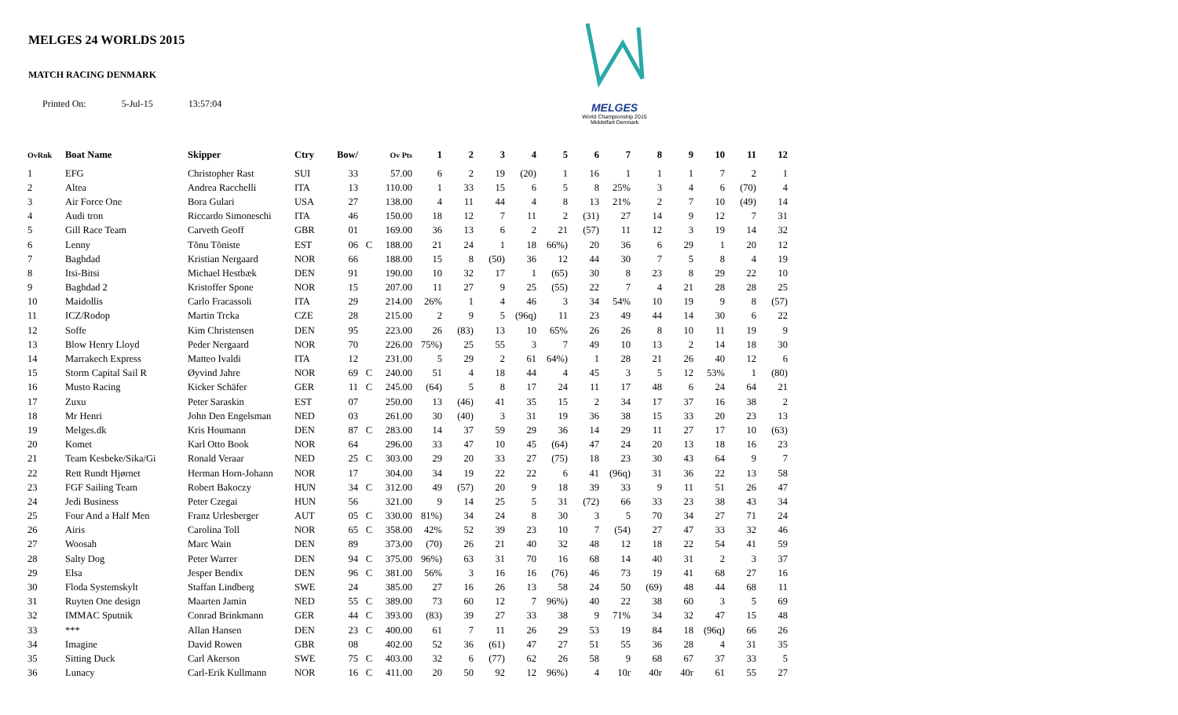MELGES 24 WORLDS 2015
MATCH RACING DENMARK
Printed On: 5-Jul-15 13:57:04
MELGES
World Championship 2015
Middelfart Denmark
| OvRnk | Boat Name | Skipper | Ctry | Bow/ | | Ov Pts | 1 | 2 | 3 | 4 | 5 | 6 | 7 | 8 | 9 | 10 | 11 | 12 |
| --- | --- | --- | --- | --- | --- | --- | --- | --- | --- | --- | --- | --- | --- | --- | --- | --- | --- | --- |
| 1 | EFG | Christopher Rast | SUI | 33 | | 57.00 | 6 | 2 | 19 | (20) | 1 | 16 | 1 | 1 | 1 | 7 | 2 | 1 |
| 2 | Altea | Andrea Racchelli | ITA | 13 | | 110.00 | 1 | 33 | 15 | 6 | 5 | 8 | 25% | 3 | 4 | 6 | (70) | 4 |
| 3 | Air Force One | Bora Gulari | USA | 27 | | 138.00 | 4 | 11 | 44 | 4 | 8 | 13 | 21% | 2 | 7 | 10 | (49) | 14 |
| 4 | Audi tron | Riccardo Simoneschi | ITA | 46 | | 150.00 | 18 | 12 | 7 | 11 | 2 | (31) | 27 | 14 | 9 | 12 | 7 | 31 |
| 5 | Gill Race Team | Carveth Geoff | GBR | 01 | | 169.00 | 36 | 13 | 6 | 2 | 21 | (57) | 11 | 12 | 3 | 19 | 14 | 32 |
| 6 | Lenny | Tõnu Tõniste | EST | 06 | C | 188.00 | 21 | 24 | 1 | 18 | 66%) | 20 | 36 | 6 | 29 | 1 | 20 | 12 |
| 7 | Baghdad | Kristian Nergaard | NOR | 66 | | 188.00 | 15 | 8 | (50) | 36 | 12 | 44 | 30 | 7 | 5 | 8 | 4 | 19 |
| 8 | Itsi-Bitsi | Michael Hestbæk | DEN | 91 | | 190.00 | 10 | 32 | 17 | 1 | (65) | 30 | 8 | 23 | 8 | 29 | 22 | 10 |
| 9 | Baghdad 2 | Kristoffer Spone | NOR | 15 | | 207.00 | 11 | 27 | 9 | 25 | (55) | 22 | 7 | 4 | 21 | 28 | 28 | 25 |
| 10 | Maidollis | Carlo Fracassoli | ITA | 29 | | 214.00 | 26% | 1 | 4 | 46 | 3 | 34 | 54% | 10 | 19 | 9 | 8 | (57) |
| 11 | ICZ/Rodop | Martin Trcka | CZE | 28 | | 215.00 | 2 | 9 | 5 | (96q) | 11 | 23 | 49 | 44 | 14 | 30 | 6 | 22 |
| 12 | Soffe | Kim Christensen | DEN | 95 | | 223.00 | 26 | (83) | 13 | 10 | 65% | 26 | 26 | 8 | 10 | 11 | 19 | 9 |
| 13 | Blow Henry Lloyd | Peder Nergaard | NOR | 70 | | 226.00 | 75%) | 25 | 55 | 3 | 7 | 49 | 10 | 13 | 2 | 14 | 18 | 30 |
| 14 | Marrakech Express | Matteo Ivaldi | ITA | 12 | | 231.00 | 5 | 29 | 2 | 61 | 64%) | 1 | 28 | 21 | 26 | 40 | 12 | 6 |
| 15 | Storm Capital Sail R | Øyvind Jahre | NOR | 69 | C | 240.00 | 51 | 4 | 18 | 44 | 4 | 45 | 3 | 5 | 12 | 53% | 1 | (80) |
| 16 | Musto Racing | Kicker Schäfer | GER | 11 | C | 245.00 | (64) | 5 | 8 | 17 | 24 | 11 | 17 | 48 | 6 | 24 | 64 | 21 |
| 17 | Zuxu | Peter Saraskin | EST | 07 | | 250.00 | 13 | (46) | 41 | 35 | 15 | 2 | 34 | 17 | 37 | 16 | 38 | 2 |
| 18 | Mr Henri | John Den Engelsman | NED | 03 | | 261.00 | 30 | (40) | 3 | 31 | 19 | 36 | 38 | 15 | 33 | 20 | 23 | 13 |
| 19 | Melges.dk | Kris Houmann | DEN | 87 | C | 283.00 | 14 | 37 | 59 | 29 | 36 | 14 | 29 | 11 | 27 | 17 | 10 | (63) |
| 20 | Komet | Karl Otto Book | NOR | 64 | | 296.00 | 33 | 47 | 10 | 45 | (64) | 47 | 24 | 20 | 13 | 18 | 16 | 23 |
| 21 | Team Kesbeke/Sika/Gi | Ronald Veraar | NED | 25 | C | 303.00 | 29 | 20 | 33 | 27 | (75) | 18 | 23 | 30 | 43 | 64 | 9 | 7 |
| 22 | Rett Rundt Hjørnet | Herman Horn-Johann | NOR | 17 | | 304.00 | 34 | 19 | 22 | 22 | 6 | 41 | (96q) | 31 | 36 | 22 | 13 | 58 |
| 23 | FGF Sailing Team | Robert Bakoczy | HUN | 34 | C | 312.00 | 49 | (57) | 20 | 9 | 18 | 39 | 33 | 9 | 11 | 51 | 26 | 47 |
| 24 | Jedi Business | Peter Czegai | HUN | 56 | | 321.00 | 9 | 14 | 25 | 5 | 31 | (72) | 66 | 33 | 23 | 38 | 43 | 34 |
| 25 | Four And a Half Men | Franz Urlesberger | AUT | 05 | C | 330.00 | 81%) | 34 | 24 | 8 | 30 | 3 | 5 | 70 | 34 | 27 | 71 | 24 |
| 26 | Airis | Carolina Toll | NOR | 65 | C | 358.00 | 42% | 52 | 39 | 23 | 10 | 7 | (54) | 27 | 47 | 33 | 32 | 46 |
| 27 | Woosah | Marc Wain | DEN | 89 | | 373.00 | (70) | 26 | 21 | 40 | 32 | 48 | 12 | 18 | 22 | 54 | 41 | 59 |
| 28 | Salty Dog | Peter Warrer | DEN | 94 | C | 375.00 | 96%) | 63 | 31 | 70 | 16 | 68 | 14 | 40 | 31 | 2 | 3 | 37 |
| 29 | Elsa | Jesper Bendix | DEN | 96 | C | 381.00 | 56% | 3 | 16 | 16 | (76) | 46 | 73 | 19 | 41 | 68 | 27 | 16 |
| 30 | Floda Systemskylt | Staffan Lindberg | SWE | 24 | | 385.00 | 27 | 16 | 26 | 13 | 58 | 24 | 50 | (69) | 48 | 44 | 68 | 11 |
| 31 | Ruyten One design | Maarten Jamin | NED | 55 | C | 389.00 | 73 | 60 | 12 | 7 | 96%) | 40 | 22 | 38 | 60 | 3 | 5 | 69 |
| 32 | IMMAC Sputnik | Conrad Brinkmann | GER | 44 | C | 393.00 | (83) | 39 | 27 | 33 | 38 | 9 | 71% | 34 | 32 | 47 | 15 | 48 |
| 33 | *** | Allan Hansen | DEN | 23 | C | 400.00 | 61 | 7 | 11 | 26 | 29 | 53 | 19 | 84 | 18 | (96q) | 66 | 26 |
| 34 | Imagine | David Rowen | GBR | 08 | | 402.00 | 52 | 36 | (61) | 47 | 27 | 51 | 55 | 36 | 28 | 4 | 31 | 35 |
| 35 | Sitting Duck | Carl Akerson | SWE | 75 | C | 403.00 | 32 | 6 | (77) | 62 | 26 | 58 | 9 | 68 | 67 | 37 | 33 | 5 |
| 36 | Lunacy | Carl-Erik Kullmann | NOR | 16 | C | 411.00 | 20 | 50 | 92 | 12 | 96%) | 4 | 10r | 40r | 40r | 61 | 55 | 27 |